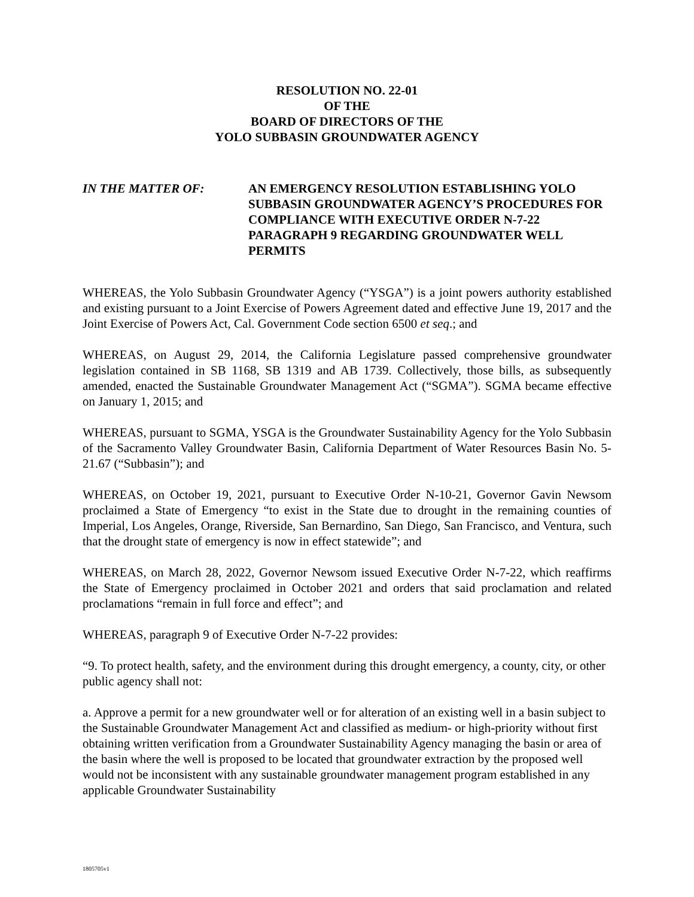RESOLUTION NO. 22-01
OF THE
BOARD OF DIRECTORS OF THE
YOLO SUBBASIN GROUNDWATER AGENCY
IN THE MATTER OF: AN EMERGENCY RESOLUTION ESTABLISHING YOLO SUBBASIN GROUNDWATER AGENCY’S PROCEDURES FOR COMPLIANCE WITH EXECUTIVE ORDER N-7-22 PARAGRAPH 9 REGARDING GROUNDWATER WELL PERMITS
WHEREAS, the Yolo Subbasin Groundwater Agency (“YSGA”) is a joint powers authority established and existing pursuant to a Joint Exercise of Powers Agreement dated and effective June 19, 2017 and the Joint Exercise of Powers Act, Cal. Government Code section 6500 et seq.; and
WHEREAS, on August 29, 2014, the California Legislature passed comprehensive groundwater legislation contained in SB 1168, SB 1319 and AB 1739. Collectively, those bills, as subsequently amended, enacted the Sustainable Groundwater Management Act (“SGMA”). SGMA became effective on January 1, 2015; and
WHEREAS, pursuant to SGMA, YSGA is the Groundwater Sustainability Agency for the Yolo Subbasin of the Sacramento Valley Groundwater Basin, California Department of Water Resources Basin No. 5-21.67 (“Subbasin”); and
WHEREAS, on October 19, 2021, pursuant to Executive Order N-10-21, Governor Gavin Newsom proclaimed a State of Emergency “to exist in the State due to drought in the remaining counties of Imperial, Los Angeles, Orange, Riverside, San Bernardino, San Diego, San Francisco, and Ventura, such that the drought state of emergency is now in effect statewide”; and
WHEREAS, on March 28, 2022, Governor Newsom issued Executive Order N-7-22, which reaffirms the State of Emergency proclaimed in October 2021 and orders that said proclamation and related proclamations “remain in full force and effect”; and
WHEREAS, paragraph 9 of Executive Order N-7-22 provides:
“9. To protect health, safety, and the environment during this drought emergency, a county, city, or other public agency shall not:
a. Approve a permit for a new groundwater well or for alteration of an existing well in a basin subject to the Sustainable Groundwater Management Act and classified as medium- or high-priority without first obtaining written verification from a Groundwater Sustainability Agency managing the basin or area of the basin where the well is proposed to be located that groundwater extraction by the proposed well would not be inconsistent with any sustainable groundwater management program established in any applicable Groundwater Sustainability
1805705v1